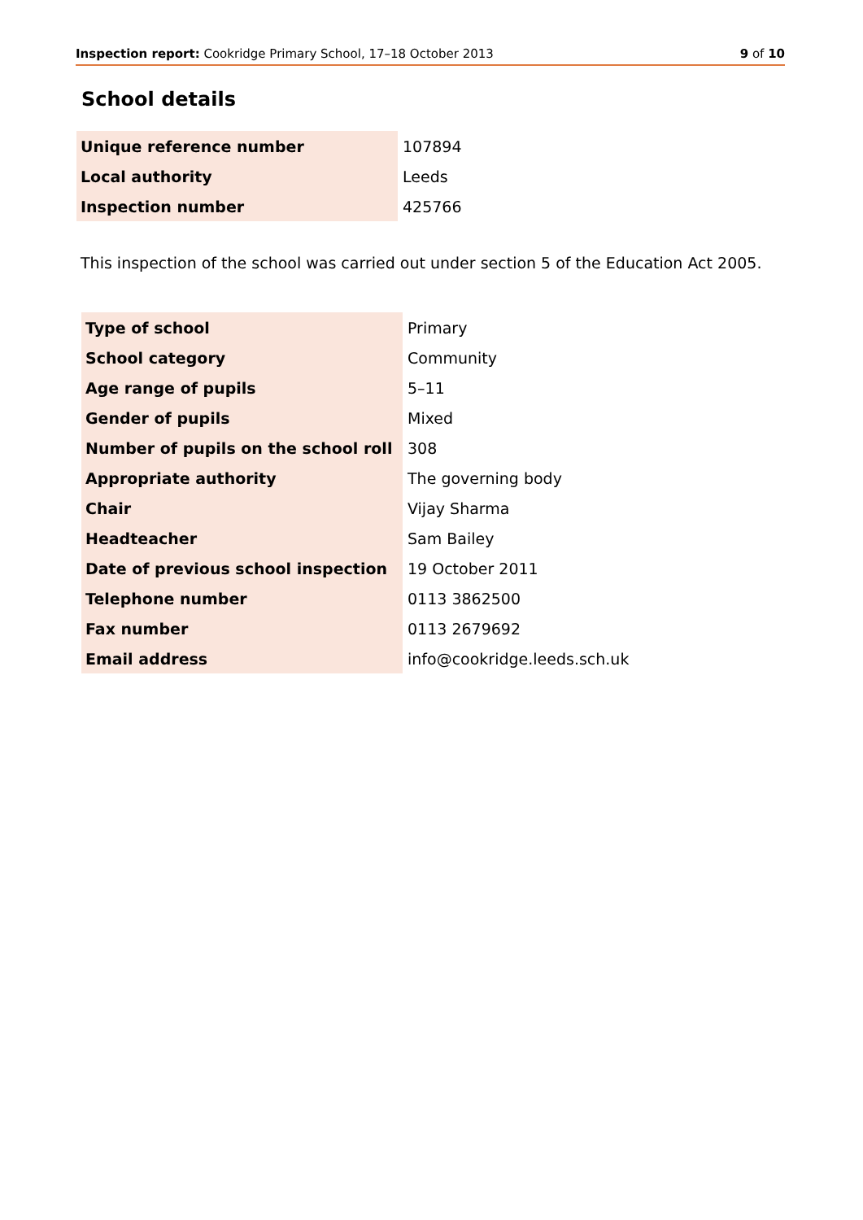Inspection report: Cookridge Primary School, 17–18 October 2013 9 of 10
School details
| Unique reference number | 107894 |
| Local authority | Leeds |
| Inspection number | 425766 |
This inspection of the school was carried out under section 5 of the Education Act 2005.
| Type of school | Primary |
| School category | Community |
| Age range of pupils | 5–11 |
| Gender of pupils | Mixed |
| Number of pupils on the school roll | 308 |
| Appropriate authority | The governing body |
| Chair | Vijay Sharma |
| Headteacher | Sam Bailey |
| Date of previous school inspection | 19 October 2011 |
| Telephone number | 0113 3862500 |
| Fax number | 0113 2679692 |
| Email address | info@cookridge.leeds.sch.uk |